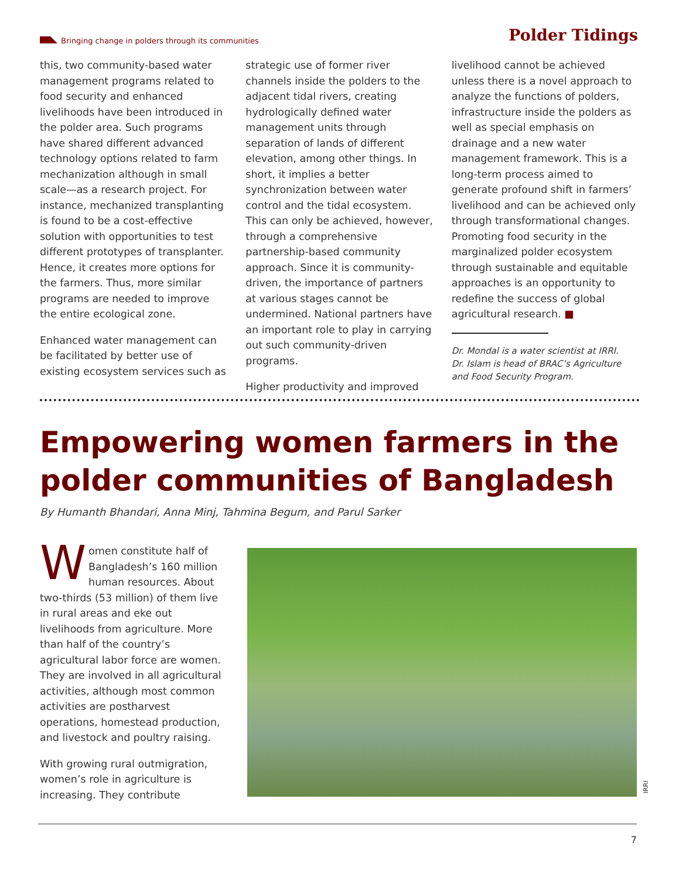Bringing change in polders through its communities
Polder Tidings
this, two community-based water management programs related to food security and enhanced livelihoods have been introduced in the polder area. Such programs have shared different advanced technology options related to farm mechanization although in small scale—as a research project. For instance, mechanized transplanting is found to be a cost-effective solution with opportunities to test different prototypes of transplanter. Hence, it creates more options for the farmers. Thus, more similar programs are needed to improve the entire ecological zone.
Enhanced water management can be facilitated by better use of existing ecosystem services such as
strategic use of former river channels inside the polders to the adjacent tidal rivers, creating hydrologically defined water management units through separation of lands of different elevation, among other things. In short, it implies a better synchronization between water control and the tidal ecosystem. This can only be achieved, however, through a comprehensive partnership-based community approach. Since it is community-driven, the importance of partners at various stages cannot be undermined. National partners have an important role to play in carrying out such community-driven programs.
Higher productivity and improved
livelihood cannot be achieved unless there is a novel approach to analyze the functions of polders, infrastructure inside the polders as well as special emphasis on drainage and a new water management framework. This is a long-term process aimed to generate profound shift in farmers’ livelihood and can be achieved only through transformational changes. Promoting food security in the marginalized polder ecosystem through sustainable and equitable approaches is an opportunity to redefine the success of global agricultural research. ■
Dr. Mondal is a water scientist at IRRI.
Dr. Islam is head of BRAC’s Agriculture
and Food Security Program.
Empowering women farmers in the polder communities of Bangladesh
By Humanth Bhandari, Anna Minj, Tahmina Begum, and Parul Sarker
Women constitute half of Bangladesh’s 160 million human resources. About two-thirds (53 million) of them live in rural areas and eke out livelihoods from agriculture. More than half of the country’s agricultural labor force are women. They are involved in all agricultural activities, although most common activities are postharvest operations, homestead production, and livestock and poultry raising.
With growing rural outmigration, women’s role in agriculture is increasing. They contribute
IRRI
7